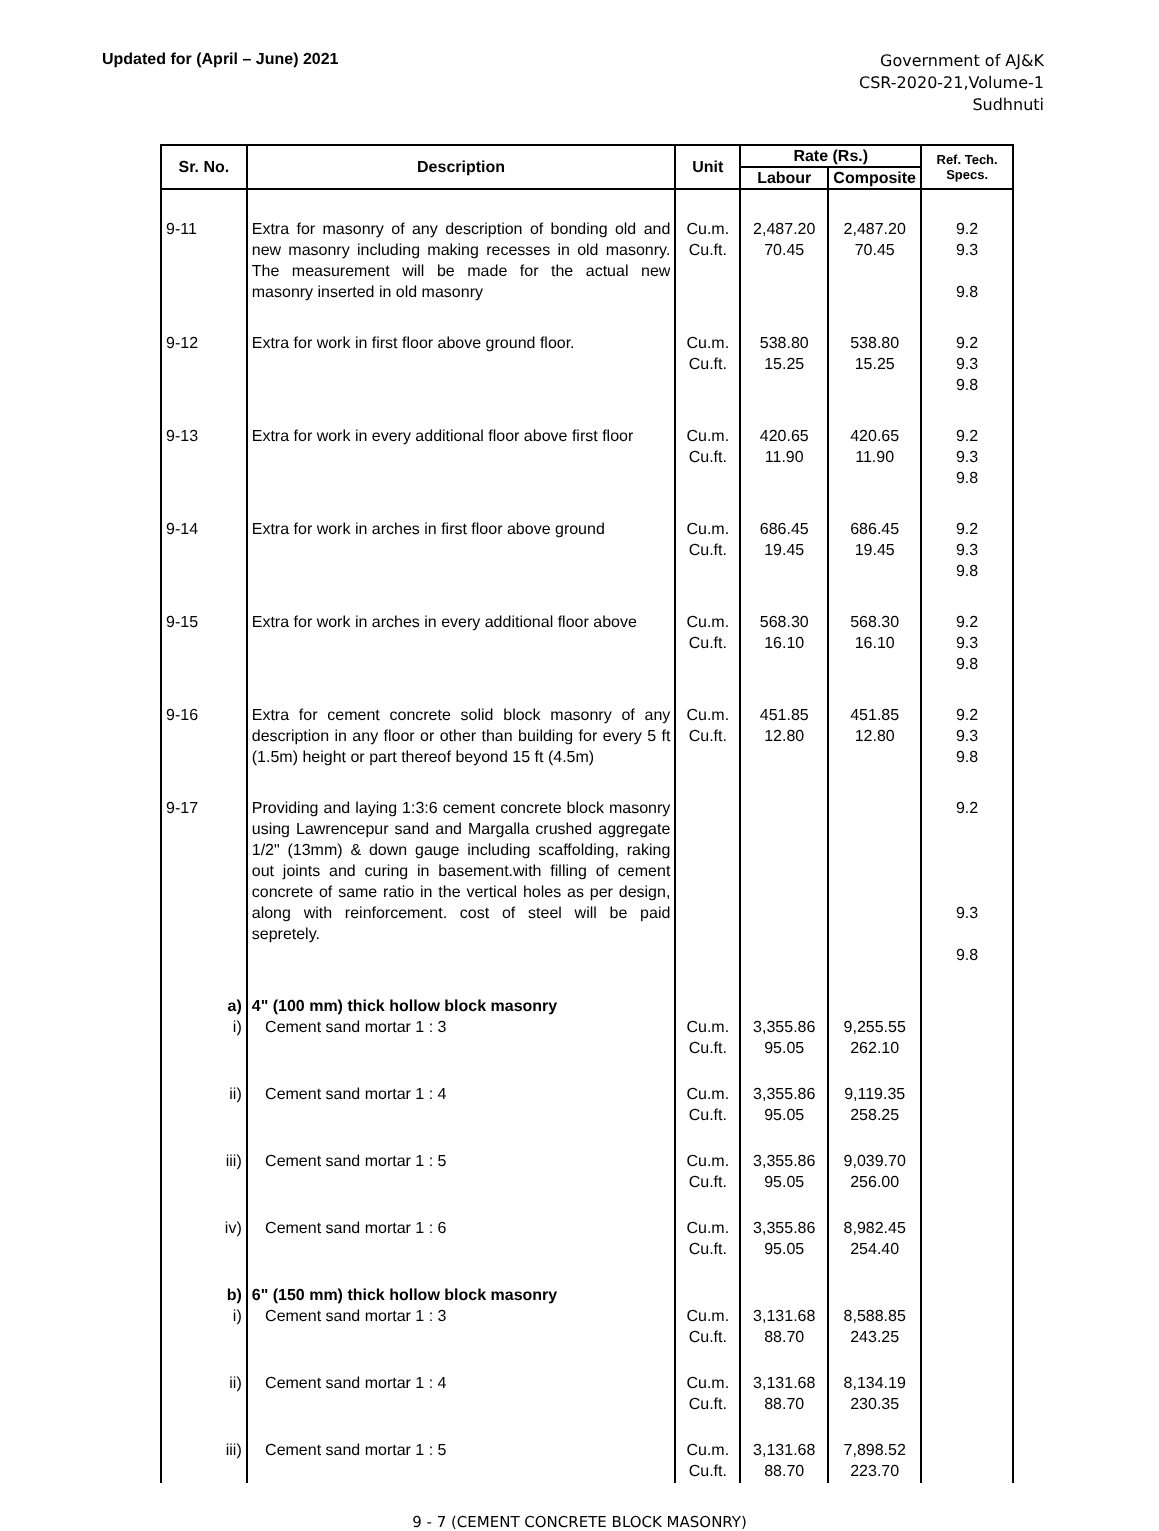Updated for (April – June) 2021
Government of AJ&K
CSR-2020-21,Volume-1
Sudhnuti
| Sr. No. | Description | Unit | Rate (Rs.) | | Ref. Tech. Specs. |
| --- | --- | --- | --- | --- | --- |
| | | | Labour | Composite | |
| 9-11 | Extra for masonry of any description of bonding old and new masonry including making recesses in old masonry. The measurement will be made for the actual new masonry inserted in old masonry | Cu.m. Cu.ft. | 2,487.20 70.45 | 2,487.20 70.45 | 9.2 9.3 9.8 |
| 9-12 | Extra for work in first floor above ground floor. | Cu.m. Cu.ft. | 538.80 15.25 | 538.80 15.25 | 9.2 9.3 9.8 |
| 9-13 | Extra for work in every additional floor above first floor | Cu.m. Cu.ft. | 420.65 11.90 | 420.65 11.90 | 9.2 9.3 9.8 |
| 9-14 | Extra for work in arches in first floor above ground | Cu.m. Cu.ft. | 686.45 19.45 | 686.45 19.45 | 9.2 9.3 9.8 |
| 9-15 | Extra for work in arches in every additional floor above | Cu.m. Cu.ft. | 568.30 16.10 | 568.30 16.10 | 9.2 9.3 9.8 |
| 9-16 | Extra for cement concrete solid block masonry of any description in any floor or other than building for every 5 ft (1.5m) height or part thereof beyond 15 ft (4.5m) | Cu.m. Cu.ft. | 451.85 12.80 | 451.85 12.80 | 9.2 9.3 9.8 |
| 9-17 | Providing and laying 1:3:6 cement concrete block masonry using Lawrencepur sand and Margalla crushed aggregate 1/2" (13mm) & down gauge including scaffolding, raking out joints and curing in basement.with filling of cement concrete of same ratio in the vertical holes as per design, along with reinforcement. cost of steel will be paid sepretely. | | | | 9.2 9.3 9.8 |
| a) i) | 4" (100 mm) thick hollow block masonry Cement sand mortar 1 : 3 | Cu.m. Cu.ft. | 3,355.86 95.05 | 9,255.55 262.10 | |
| ii) | Cement sand mortar 1 : 4 | Cu.m. Cu.ft. | 3,355.86 95.05 | 9,119.35 258.25 | |
| iii) | Cement sand mortar 1 : 5 | Cu.m. Cu.ft. | 3,355.86 95.05 | 9,039.70 256.00 | |
| iv) | Cement sand mortar 1 : 6 | Cu.m. Cu.ft. | 3,355.86 95.05 | 8,982.45 254.40 | |
| b) i) | 6" (150 mm) thick hollow block masonry Cement sand mortar 1 : 3 | Cu.m. Cu.ft. | 3,131.68 88.70 | 8,588.85 243.25 | |
| ii) | Cement sand mortar 1 : 4 | Cu.m. Cu.ft. | 3,131.68 88.70 | 8,134.19 230.35 | |
| iii) | Cement sand mortar 1 : 5 | Cu.m. Cu.ft. | 3,131.68 88.70 | 7,898.52 223.70 | |
9 - 7 (CEMENT CONCRETE BLOCK MASONRY)